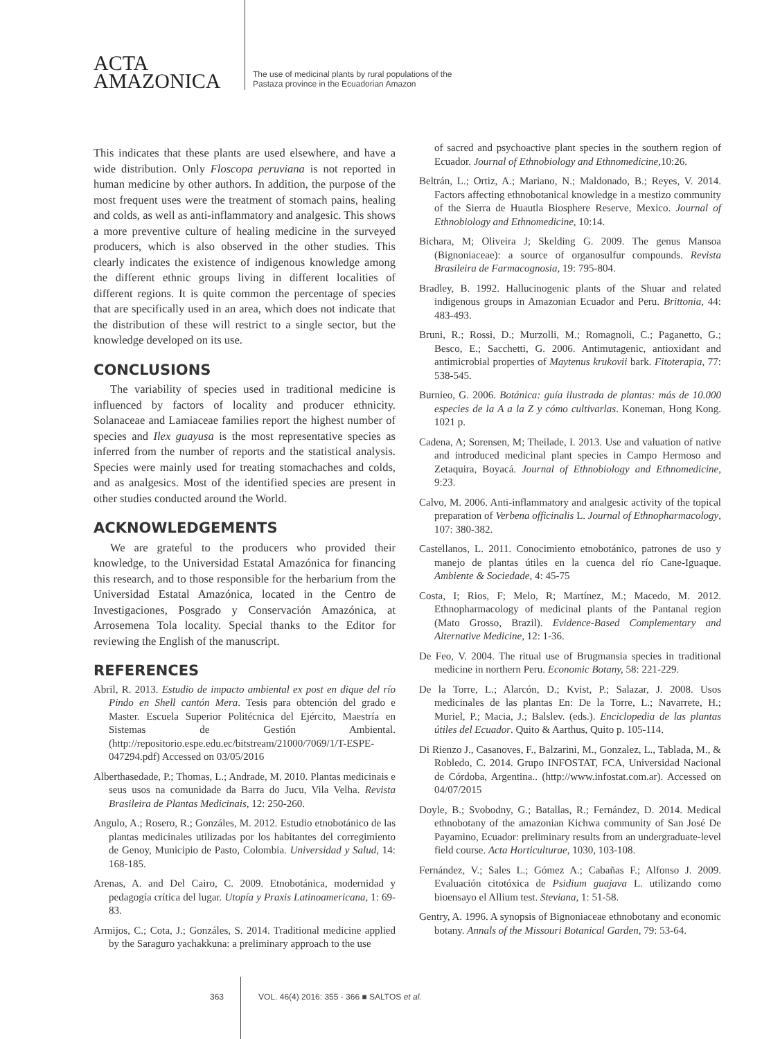ACTA
AMAZONICA
The use of medicinal plants by rural populations of the
Pastaza province in the Ecuadorian Amazon
This indicates that these plants are used elsewhere, and have a wide distribution. Only Floscopa peruviana is not reported in human medicine by other authors. In addition, the purpose of the most frequent uses were the treatment of stomach pains, healing and colds, as well as anti-inflammatory and analgesic. This shows a more preventive culture of healing medicine in the surveyed producers, which is also observed in the other studies. This clearly indicates the existence of indigenous knowledge among the different ethnic groups living in different localities of different regions. It is quite common the percentage of species that are specifically used in an area, which does not indicate that the distribution of these will restrict to a single sector, but the knowledge developed on its use.
CONCLUSIONS
The variability of species used in traditional medicine is influenced by factors of locality and producer ethnicity. Solanaceae and Lamiaceae families report the highest number of species and Ilex guayusa is the most representative species as inferred from the number of reports and the statistical analysis. Species were mainly used for treating stomachaches and colds, and as analgesics. Most of the identified species are present in other studies conducted around the World.
ACKNOWLEDGEMENTS
We are grateful to the producers who provided their knowledge, to the Universidad Estatal Amazónica for financing this research, and to those responsible for the herbarium from the Universidad Estatal Amazónica, located in the Centro de Investigaciones, Posgrado y Conservación Amazónica, at Arrosemena Tola locality. Special thanks to the Editor for reviewing the English of the manuscript.
REFERENCES
Abril, R. 2013. Estudio de impacto ambiental ex post en dique del río Pindo en Shell cantón Mera. Tesis para obtención del grado e Master. Escuela Superior Politécnica del Ejército, Maestría en Sistemas de Gestión Ambiental. (http://repositorio.espe.edu.ec/bitstream/21000/7069/1/T-ESPE-047294.pdf) Accessed on 03/05/2016
Alberthasedade, P.; Thomas, L.; Andrade, M. 2010. Plantas medicinais e seus usos na comunidade da Barra do Jucu, Vila Velha. Revista Brasileira de Plantas Medicinais, 12: 250-260.
Angulo, A.; Rosero, R.; Gonzáles, M. 2012. Estudio etnobotánico de las plantas medicinales utilizadas por los habitantes del corregimiento de Genoy, Municipio de Pasto, Colombia. Universidad y Salud, 14: 168-185.
Arenas, A. and Del Cairo, C. 2009. Etnobotánica, modernidad y pedagogía crítica del lugar. Utopía y Praxis Latinoamericana, 1: 69-83.
Armijos, C.; Cota, J.; Gonzáles, S. 2014. Traditional medicine applied by the Saraguro yachakkuna: a preliminary approach to the use
of sacred and psychoactive plant species in the southern region of Ecuador. Journal of Ethnobiology and Ethnomedicine,10:26.
Beltrán, L.; Ortiz, A.; Mariano, N.; Maldonado, B.; Reyes, V. 2014. Factors affecting ethnobotanical knowledge in a mestizo community of the Sierra de Huautla Biosphere Reserve, Mexico. Journal of Ethnobiology and Ethnomedicine, 10:14.
Bichara, M; Oliveira J; Skelding G. 2009. The genus Mansoa (Bignoniaceae): a source of organosulfur compounds. Revista Brasileira de Farmacognosia, 19: 795-804.
Bradley, B. 1992. Hallucinogenic plants of the Shuar and related indigenous groups in Amazonian Ecuador and Peru. Brittonia, 44: 483-493.
Bruni, R.; Rossi, D.; Murzolli, M.; Romagnoli, C.; Paganetto, G.; Besco, E.; Sacchetti, G. 2006. Antimutagenic, antioxidant and antimicrobial properties of Maytenus krukovii bark. Fitoterapia, 77: 538-545.
Burnieo, G. 2006. Botánica: guía ilustrada de plantas: más de 10.000 especies de la A a la Z y cómo cultivarlas. Koneman, Hong Kong. 1021 p.
Cadena, A; Sorensen, M; Theilade, I. 2013. Use and valuation of native and introduced medicinal plant species in Campo Hermoso and Zetaquira, Boyacá. Journal of Ethnobiology and Ethnomedicine, 9:23.
Calvo, M. 2006. Anti-inflammatory and analgesic activity of the topical preparation of Verbena officinalis L. Journal of Ethnopharmacology, 107: 380-382.
Castellanos, L. 2011. Conocimiento etnobotánico, patrones de uso y manejo de plantas útiles en la cuenca del río Cane-Iguaque. Ambiente & Sociedade, 4: 45-75
Costa, I; Rios, F; Melo, R; Martínez, M.; Macedo, M. 2012. Ethnopharmacology of medicinal plants of the Pantanal region (Mato Grosso, Brazil). Evidence-Based Complementary and Alternative Medicine, 12: 1-36.
De Feo, V. 2004. The ritual use of Brugmansia species in traditional medicine in northern Peru. Economic Botany, 58: 221-229.
De la Torre, L.; Alarcón, D.; Kvist, P.; Salazar, J. 2008. Usos medicinales de las plantas En: De la Torre, L.; Navarrete, H.; Muriel, P.; Macia, J.; Balslev. (eds.). Enciclopedia de las plantas útiles del Ecuador. Quito & Aarthus, Quito p. 105-114.
Di Rienzo J., Casanoves, F., Balzarini, M., Gonzalez, L., Tablada, M., & Robledo, C. 2014. Grupo INFOSTAT, FCA, Universidad Nacional de Córdoba, Argentina.. (http://www.infostat.com.ar). Accessed on 04/07/2015
Doyle, B.; Svobodny, G.; Batallas, R.; Fernández, D. 2014. Medical ethnobotany of the amazonian Kichwa community of San José De Payamino, Ecuador: preliminary results from an undergraduate-level field course. Acta Horticulturae, 1030, 103-108.
Fernández, V.; Sales L.; Gómez A.; Cabañas F.; Alfonso J. 2009. Evaluación citotóxica de Psidium guajava L. utilizando como bioensayo el Allium test. Steviana, 1: 51-58.
Gentry, A. 1996. A synopsis of Bignoniaceae ethnobotany and economic botany. Annals of the Missouri Botanical Garden, 79: 53-64.
363 VOL. 46(4) 2016: 355 - 366 ■ SALTOS et al.